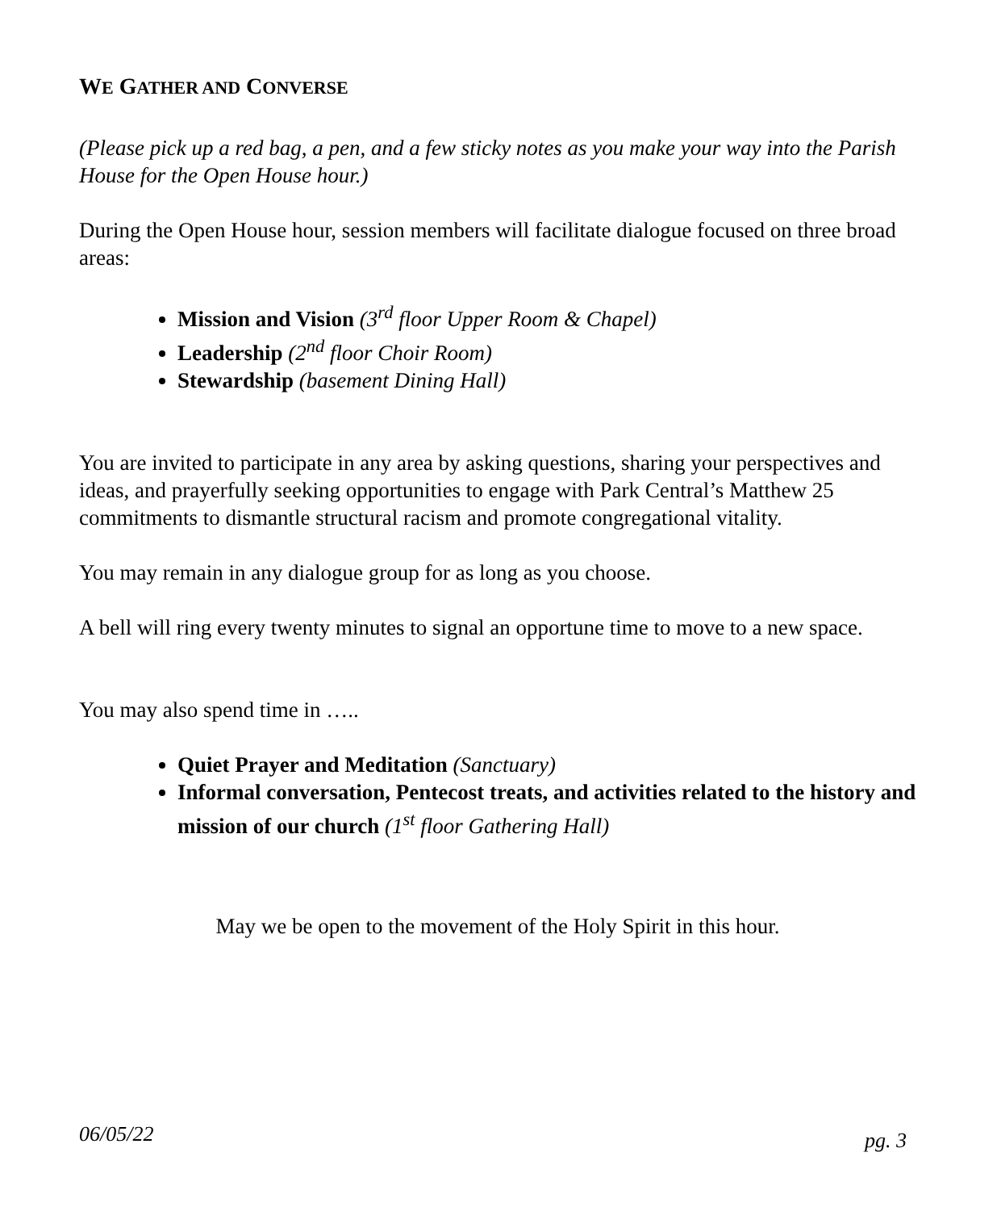WE GATHER AND CONVERSE
(Please pick up a red bag, a pen, and a few sticky notes as you make your way into the Parish House for the Open House hour.)
During the Open House hour, session members will facilitate dialogue focused on three broad areas:
Mission and Vision (3<sup>rd</sup> floor Upper Room & Chapel)
Leadership (2<sup>nd</sup> floor Choir Room)
Stewardship (basement Dining Hall)
You are invited to participate in any area by asking questions, sharing your perspectives and ideas, and prayerfully seeking opportunities to engage with Park Central’s Matthew 25 commitments to dismantle structural racism and promote congregational vitality.
You may remain in any dialogue group for as long as you choose.
A bell will ring every twenty minutes to signal an opportune time to move to a new space.
You may also spend time in …..
Quiet Prayer and Meditation (Sanctuary)
Informal conversation, Pentecost treats, and activities related to the history and mission of our church (1<sup>st</sup> floor Gathering Hall)
May we be open to the movement of the Holy Spirit in this hour.
06/05/22 pg. 3